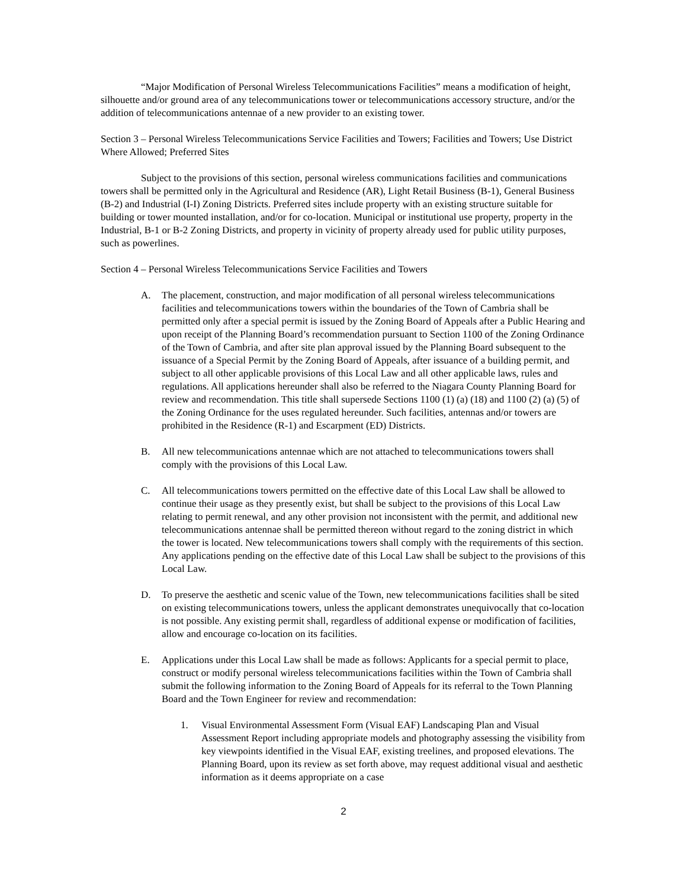“Major Modification of Personal Wireless Telecommunications Facilities” means a modification of height, silhouette and/or ground area of any telecommunications tower or telecommunications accessory structure, and/or the addition of telecommunications antennae of a new provider to an existing tower.
Section 3 – Personal Wireless Telecommunications Service Facilities and Towers; Facilities and Towers; Use District Where Allowed; Preferred Sites
Subject to the provisions of this section, personal wireless communications facilities and communications towers shall be permitted only in the Agricultural and Residence (AR), Light Retail Business (B-1), General Business (B-2) and Industrial (I-I) Zoning Districts. Preferred sites include property with an existing structure suitable for building or tower mounted installation, and/or for co-location. Municipal or institutional use property, property in the Industrial, B-1 or B-2 Zoning Districts, and property in vicinity of property already used for public utility purposes, such as powerlines.
Section 4 – Personal Wireless Telecommunications Service Facilities and Towers
A. The placement, construction, and major modification of all personal wireless telecommunications facilities and telecommunications towers within the boundaries of the Town of Cambria shall be permitted only after a special permit is issued by the Zoning Board of Appeals after a Public Hearing and upon receipt of the Planning Board’s recommendation pursuant to Section 1100 of the Zoning Ordinance of the Town of Cambria, and after site plan approval issued by the Planning Board subsequent to the issuance of a Special Permit by the Zoning Board of Appeals, after issuance of a building permit, and subject to all other applicable provisions of this Local Law and all other applicable laws, rules and regulations. All applications hereunder shall also be referred to the Niagara County Planning Board for review and recommendation. This title shall supersede Sections 1100 (1) (a) (18) and 1100 (2) (a) (5) of the Zoning Ordinance for the uses regulated hereunder. Such facilities, antennas and/or towers are prohibited in the Residence (R-1) and Escarpment (ED) Districts.
B. All new telecommunications antennae which are not attached to telecommunications towers shall comply with the provisions of this Local Law.
C. All telecommunications towers permitted on the effective date of this Local Law shall be allowed to continue their usage as they presently exist, but shall be subject to the provisions of this Local Law relating to permit renewal, and any other provision not inconsistent with the permit, and additional new telecommunications antennae shall be permitted thereon without regard to the zoning district in which the tower is located. New telecommunications towers shall comply with the requirements of this section. Any applications pending on the effective date of this Local Law shall be subject to the provisions of this Local Law.
D. To preserve the aesthetic and scenic value of the Town, new telecommunications facilities shall be sited on existing telecommunications towers, unless the applicant demonstrates unequivocally that co-location is not possible. Any existing permit shall, regardless of additional expense or modification of facilities, allow and encourage co-location on its facilities.
E. Applications under this Local Law shall be made as follows: Applicants for a special permit to place, construct or modify personal wireless telecommunications facilities within the Town of Cambria shall submit the following information to the Zoning Board of Appeals for its referral to the Town Planning Board and the Town Engineer for review and recommendation:
1. Visual Environmental Assessment Form (Visual EAF) Landscaping Plan and Visual Assessment Report including appropriate models and photography assessing the visibility from key viewpoints identified in the Visual EAF, existing treelines, and proposed elevations. The Planning Board, upon its review as set forth above, may request additional visual and aesthetic information as it deems appropriate on a case
2